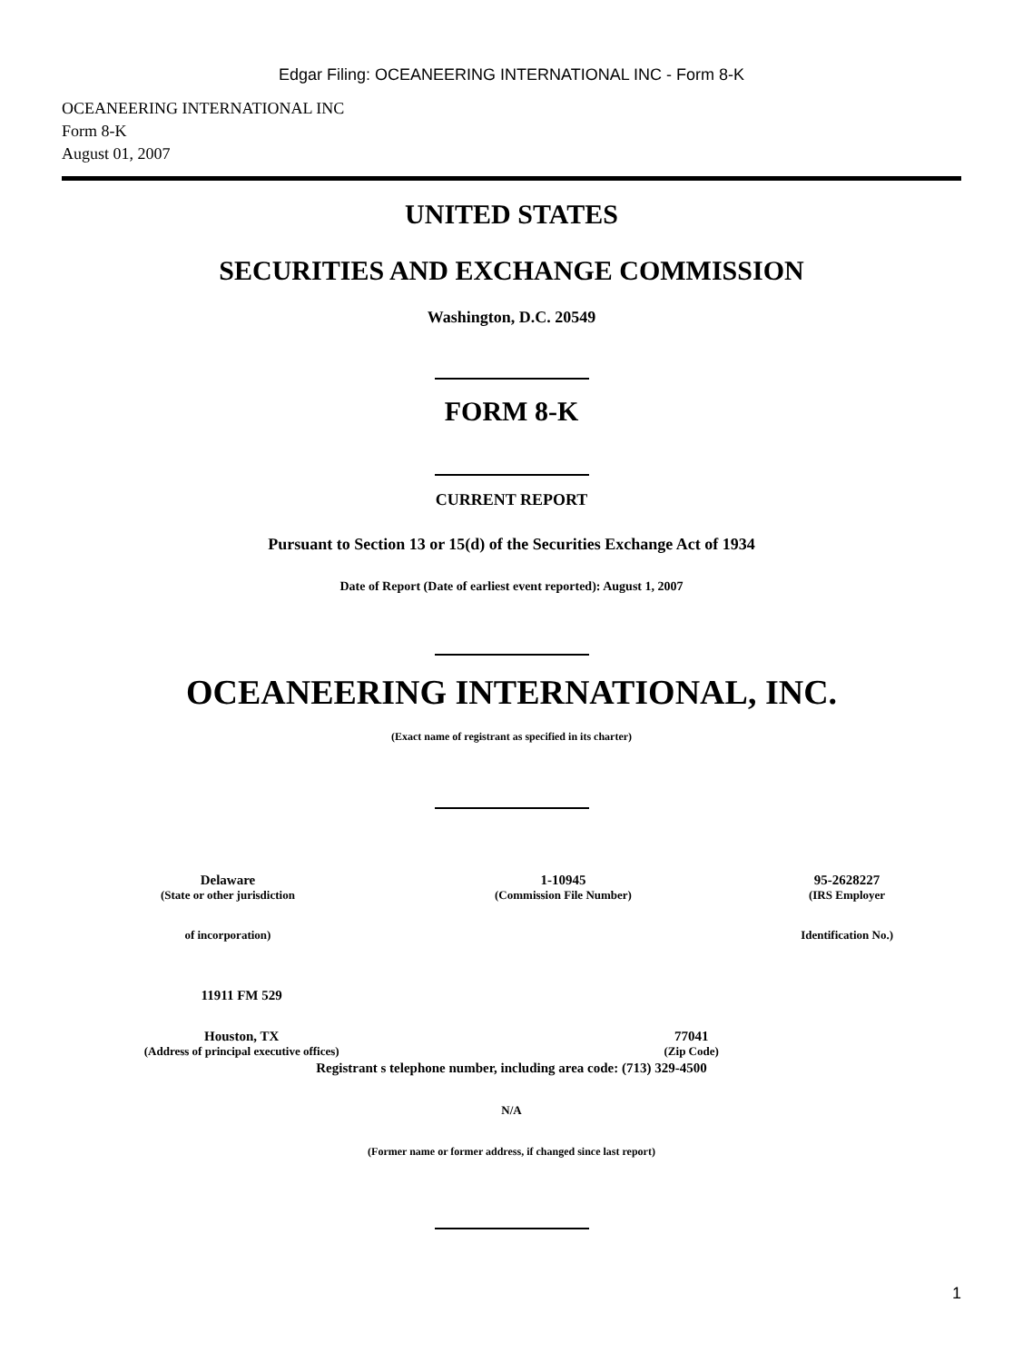Edgar Filing: OCEANEERING INTERNATIONAL INC - Form 8-K
OCEANEERING INTERNATIONAL INC
Form 8-K
August 01, 2007
UNITED STATES
SECURITIES AND EXCHANGE COMMISSION
Washington, D.C. 20549
FORM 8-K
CURRENT REPORT
Pursuant to Section 13 or 15(d) of the Securities Exchange Act of 1934
Date of Report (Date of earliest event reported): August 1, 2007
OCEANEERING INTERNATIONAL, INC.
(Exact name of registrant as specified in its charter)
| Delaware | 1-10945 | 95-2628227 |
| (State or other jurisdiction | (Commission File Number) | (IRS Employer |
| of incorporation) | | Identification No.) |
| 11911 FM 529 | |
| Houston, TX | 77041 |
| (Address of principal executive offices) | (Zip Code) |
Registrant s telephone number, including area code: (713) 329-4500
N/A
(Former name or former address, if changed since last report)
1